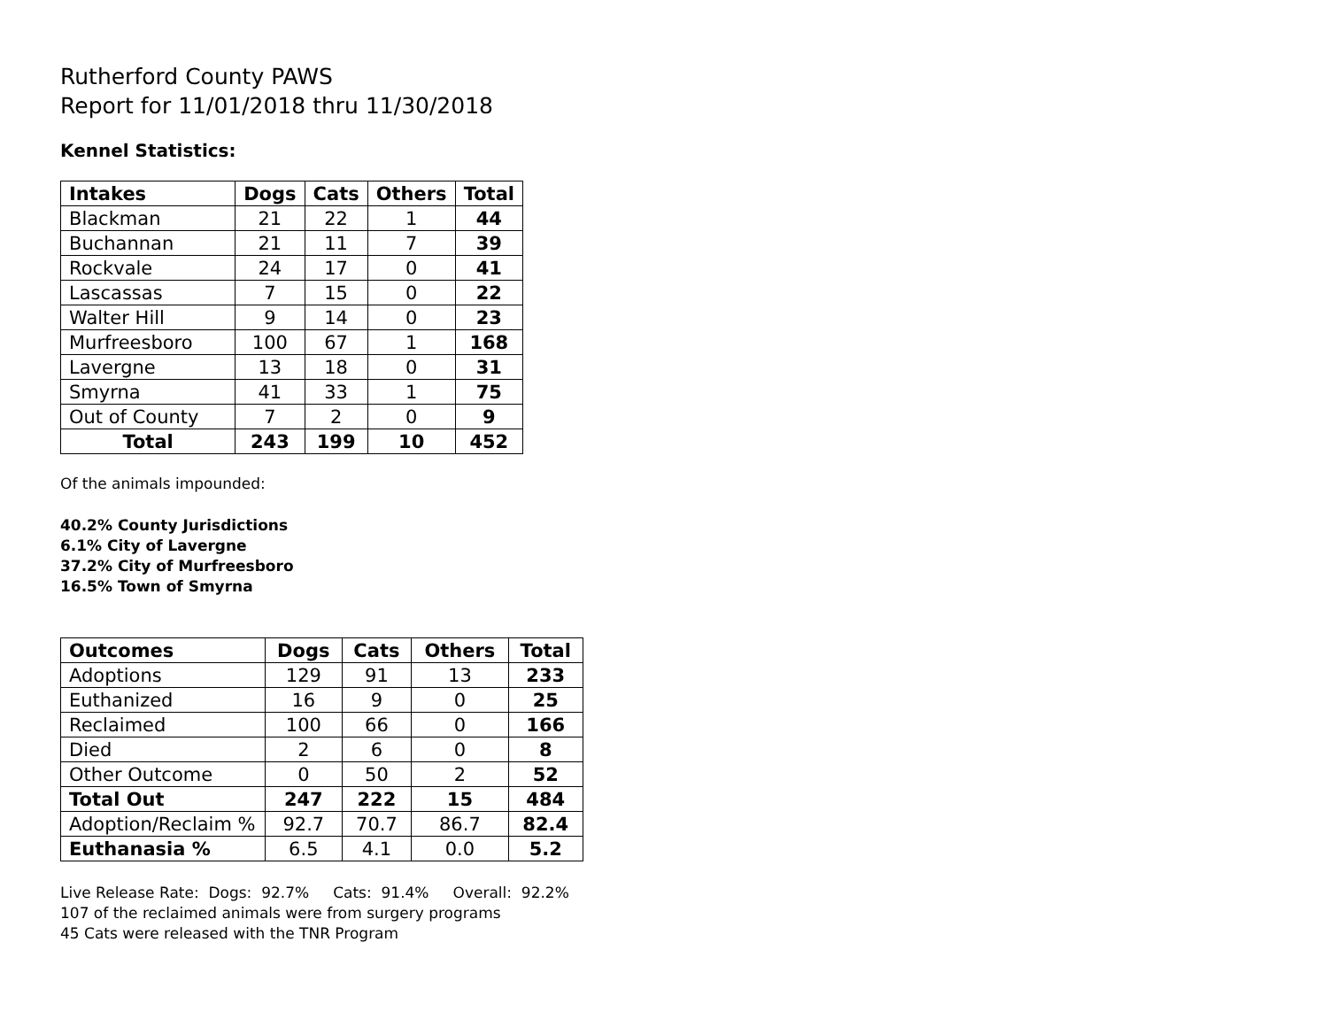Rutherford County PAWS
Report for 11/01/2018 thru 11/30/2018
Kennel Statistics:
| Intakes | Dogs | Cats | Others | Total |
| --- | --- | --- | --- | --- |
| Blackman | 21 | 22 | 1 | 44 |
| Buchannan | 21 | 11 | 7 | 39 |
| Rockvale | 24 | 17 | 0 | 41 |
| Lascassas | 7 | 15 | 0 | 22 |
| Walter Hill | 9 | 14 | 0 | 23 |
| Murfreesboro | 100 | 67 | 1 | 168 |
| Lavergne | 13 | 18 | 0 | 31 |
| Smyrna | 41 | 33 | 1 | 75 |
| Out of County | 7 | 2 | 0 | 9 |
| Total | 243 | 199 | 10 | 452 |
Of the animals impounded:
40.2% County Jurisdictions
6.1% City of Lavergne
37.2% City of Murfreesboro
16.5% Town of Smyrna
| Outcomes | Dogs | Cats | Others | Total |
| --- | --- | --- | --- | --- |
| Adoptions | 129 | 91 | 13 | 233 |
| Euthanized | 16 | 9 | 0 | 25 |
| Reclaimed | 100 | 66 | 0 | 166 |
| Died | 2 | 6 | 0 | 8 |
| Other Outcome | 0 | 50 | 2 | 52 |
| Total Out | 247 | 222 | 15 | 484 |
| Adoption/Reclaim % | 92.7 | 70.7 | 86.7 | 82.4 |
| Euthanasia % | 6.5 | 4.1 | 0.0 | 5.2 |
Live Release Rate: Dogs: 92.7% Cats: 91.4% Overall: 92.2%
107 of the reclaimed animals were from surgery programs
45 Cats were released with the TNR Program